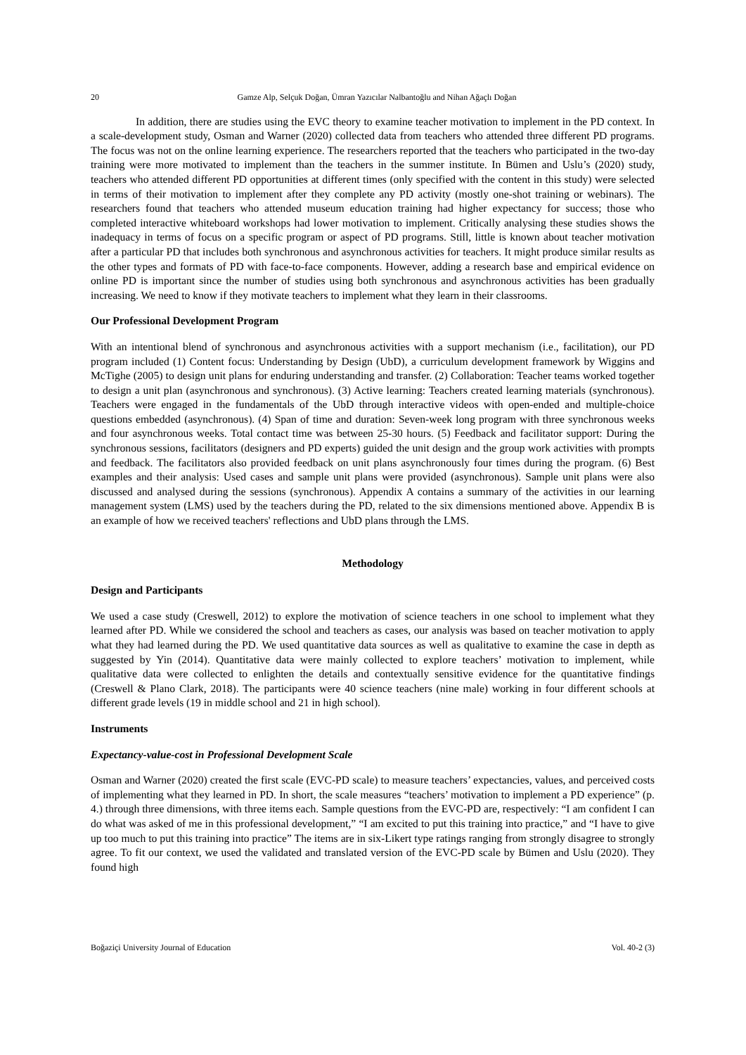20 Gamze Alp, Selçuk Doğan, Ümran Yazıcılar Nalbantoğlu and Nihan Ağaçlı Doğan
In addition, there are studies using the EVC theory to examine teacher motivation to implement in the PD context. In a scale-development study, Osman and Warner (2020) collected data from teachers who attended three different PD programs. The focus was not on the online learning experience. The researchers reported that the teachers who participated in the two-day training were more motivated to implement than the teachers in the summer institute. In Bümen and Uslu’s (2020) study, teachers who attended different PD opportunities at different times (only specified with the content in this study) were selected in terms of their motivation to implement after they complete any PD activity (mostly one-shot training or webinars). The researchers found that teachers who attended museum education training had higher expectancy for success; those who completed interactive whiteboard workshops had lower motivation to implement. Critically analysing these studies shows the inadequacy in terms of focus on a specific program or aspect of PD programs. Still, little is known about teacher motivation after a particular PD that includes both synchronous and asynchronous activities for teachers. It might produce similar results as the other types and formats of PD with face-to-face components. However, adding a research base and empirical evidence on online PD is important since the number of studies using both synchronous and asynchronous activities has been gradually increasing. We need to know if they motivate teachers to implement what they learn in their classrooms.
Our Professional Development Program
With an intentional blend of synchronous and asynchronous activities with a support mechanism (i.e., facilitation), our PD program included (1) Content focus: Understanding by Design (UbD), a curriculum development framework by Wiggins and McTighe (2005) to design unit plans for enduring understanding and transfer. (2) Collaboration: Teacher teams worked together to design a unit plan (asynchronous and synchronous). (3) Active learning: Teachers created learning materials (synchronous). Teachers were engaged in the fundamentals of the UbD through interactive videos with open-ended and multiple-choice questions embedded (asynchronous). (4) Span of time and duration: Seven-week long program with three synchronous weeks and four asynchronous weeks. Total contact time was between 25-30 hours. (5) Feedback and facilitator support: During the synchronous sessions, facilitators (designers and PD experts) guided the unit design and the group work activities with prompts and feedback. The facilitators also provided feedback on unit plans asynchronously four times during the program. (6) Best examples and their analysis: Used cases and sample unit plans were provided (asynchronous). Sample unit plans were also discussed and analysed during the sessions (synchronous). Appendix A contains a summary of the activities in our learning management system (LMS) used by the teachers during the PD, related to the six dimensions mentioned above. Appendix B is an example of how we received teachers' reflections and UbD plans through the LMS.
Methodology
Design and Participants
We used a case study (Creswell, 2012) to explore the motivation of science teachers in one school to implement what they learned after PD. While we considered the school and teachers as cases, our analysis was based on teacher motivation to apply what they had learned during the PD. We used quantitative data sources as well as qualitative to examine the case in depth as suggested by Yin (2014). Quantitative data were mainly collected to explore teachers’ motivation to implement, while qualitative data were collected to enlighten the details and contextually sensitive evidence for the quantitative findings (Creswell & Plano Clark, 2018). The participants were 40 science teachers (nine male) working in four different schools at different grade levels (19 in middle school and 21 in high school).
Instruments
Expectancy-value-cost in Professional Development Scale
Osman and Warner (2020) created the first scale (EVC-PD scale) to measure teachers’ expectancies, values, and perceived costs of implementing what they learned in PD. In short, the scale measures “teachers’ motivation to implement a PD experience” (p. 4.) through three dimensions, with three items each. Sample questions from the EVC-PD are, respectively: “I am confident I can do what was asked of me in this professional development,” “I am excited to put this training into practice,” and “I have to give up too much to put this training into practice” The items are in six-Likert type ratings ranging from strongly disagree to strongly agree. To fit our context, we used the validated and translated version of the EVC-PD scale by Bümen and Uslu (2020). They found high
Boğaziçi University Journal of Education Vol. 40-2 (3)